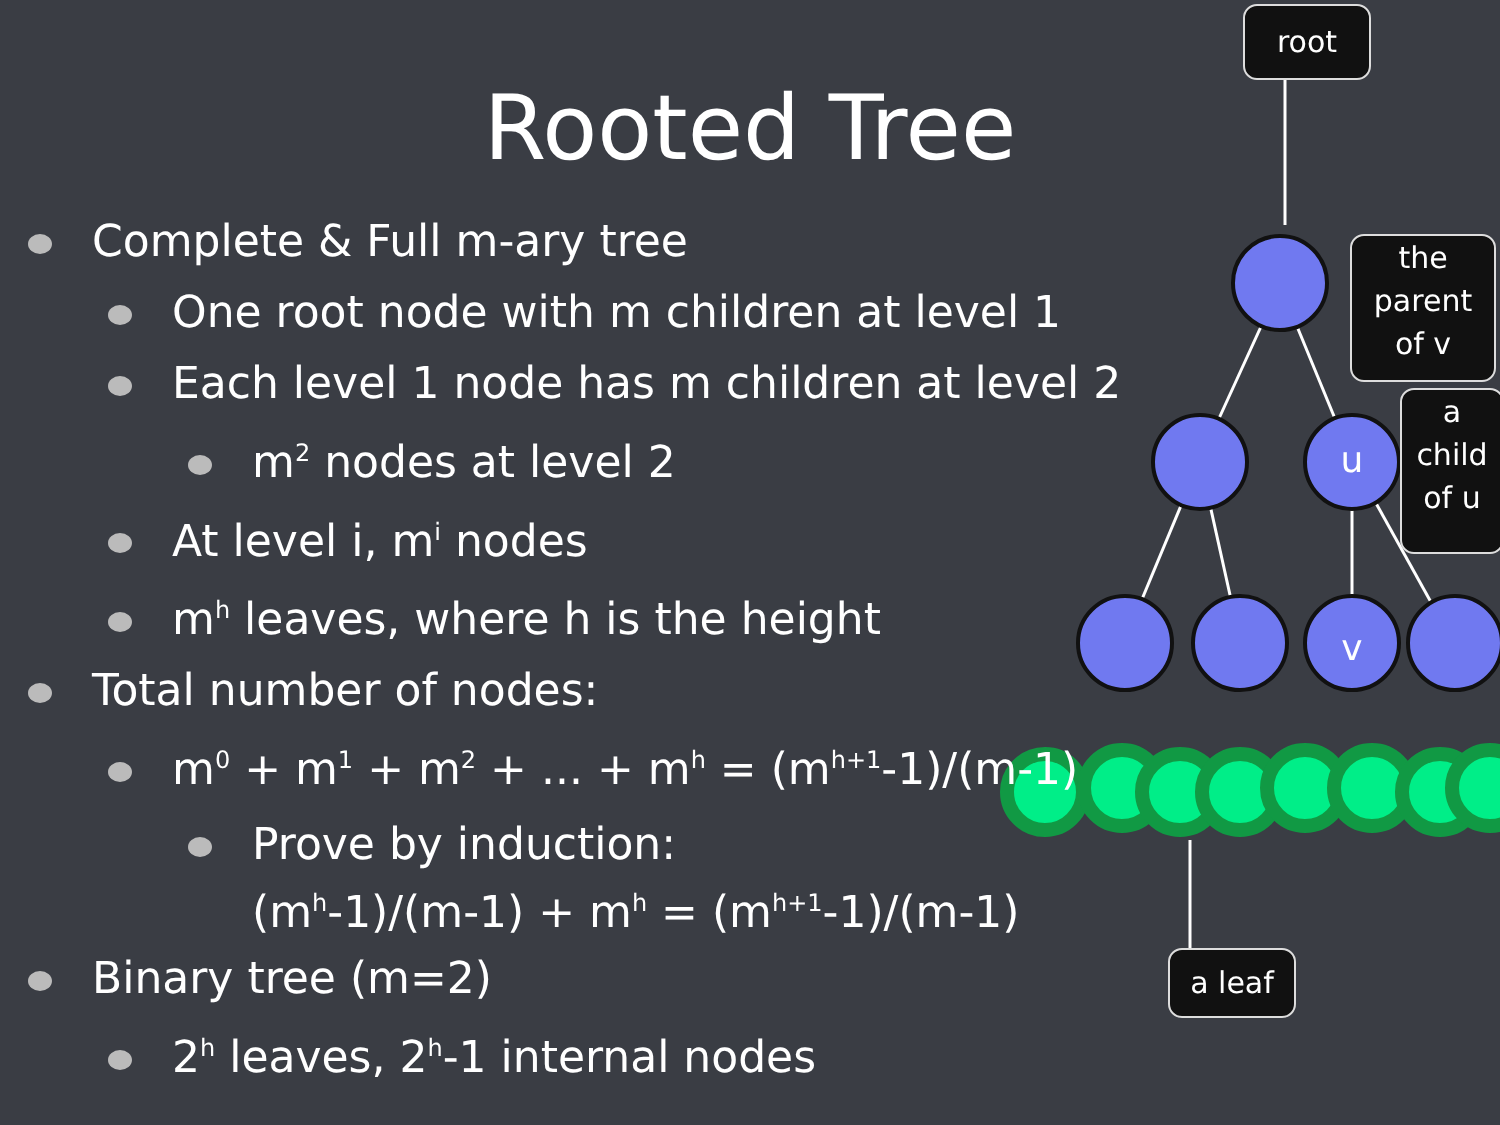u
v
root
the
parent
of v
a
child
of u
a leaf
Rooted Tree
Complete & Full m-ary tree
One root node with m children at level 1
Each level 1 node has m children at level 2
m<sup>2</sup> nodes at level 2
At level i, m<sup>i</sup> nodes
m<sup>h</sup> leaves, where h is the height
Total number of nodes:
m<sup>0</sup> + m<sup>1</sup> + m<sup>2</sup> + ... + m<sup>h</sup> = (m<sup>h+1</sup>-1)/(m-1)
Prove by induction:
(m<sup>h</sup>-1)/(m-1) + m<sup>h</sup> = (m<sup>h+1</sup>-1)/(m-1)
Binary tree (m=2)
2<sup>h</sup> leaves, 2<sup>h</sup>-1 internal nodes